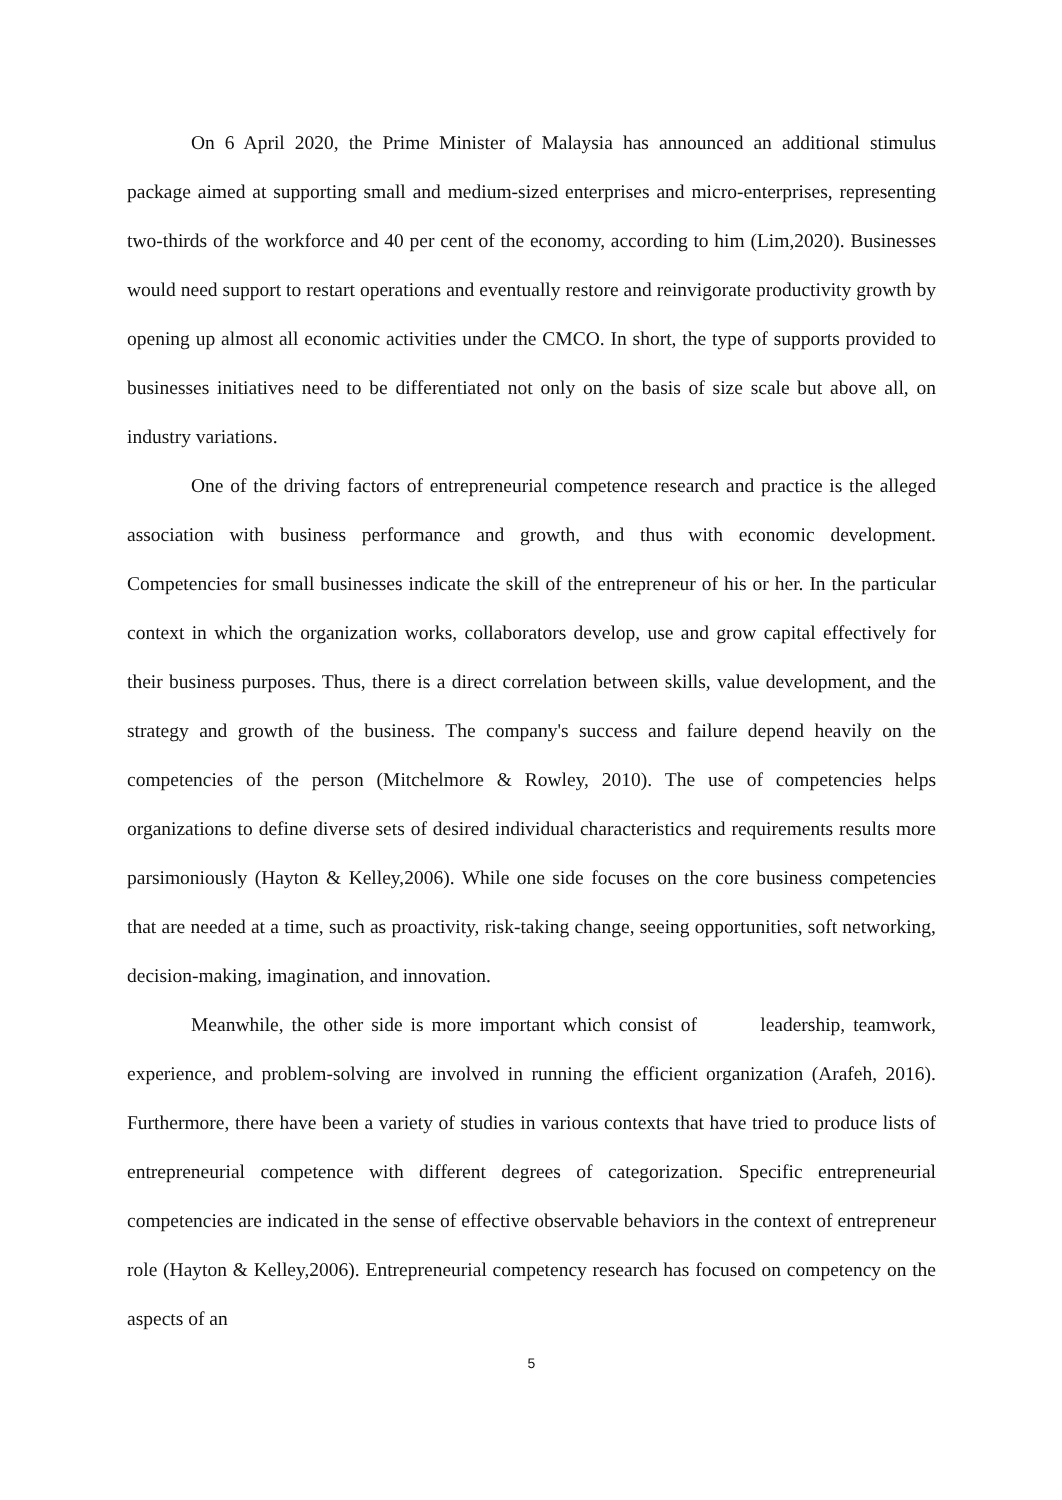On 6 April 2020, the Prime Minister of Malaysia has announced an additional stimulus package aimed at supporting small and medium-sized enterprises and micro-enterprises, representing two-thirds of the workforce and 40 per cent of the economy, according to him (Lim,2020). Businesses would need support to restart operations and eventually restore and reinvigorate productivity growth by opening up almost all economic activities under the CMCO. In short, the type of supports provided to businesses initiatives need to be differentiated not only on the basis of size scale but above all, on industry variations.
One of the driving factors of entrepreneurial competence research and practice is the alleged association with business performance and growth, and thus with economic development. Competencies for small businesses indicate the skill of the entrepreneur of his or her. In the particular context in which the organization works, collaborators develop, use and grow capital effectively for their business purposes. Thus, there is a direct correlation between skills, value development, and the strategy and growth of the business. The company's success and failure depend heavily on the competencies of the person (Mitchelmore & Rowley, 2010). The use of competencies helps organizations to define diverse sets of desired individual characteristics and requirements results more parsimoniously (Hayton & Kelley,2006). While one side focuses on the core business competencies that are needed at a time, such as proactivity, risk-taking change, seeing opportunities, soft networking, decision-making, imagination, and innovation.
Meanwhile, the other side is more important which consist of leadership, teamwork, experience, and problem-solving are involved in running the efficient organization (Arafeh, 2016). Furthermore, there have been a variety of studies in various contexts that have tried to produce lists of entrepreneurial competence with different degrees of categorization. Specific entrepreneurial competencies are indicated in the sense of effective observable behaviors in the context of entrepreneur role (Hayton & Kelley,2006). Entrepreneurial competency research has focused on competency on the aspects of an
5